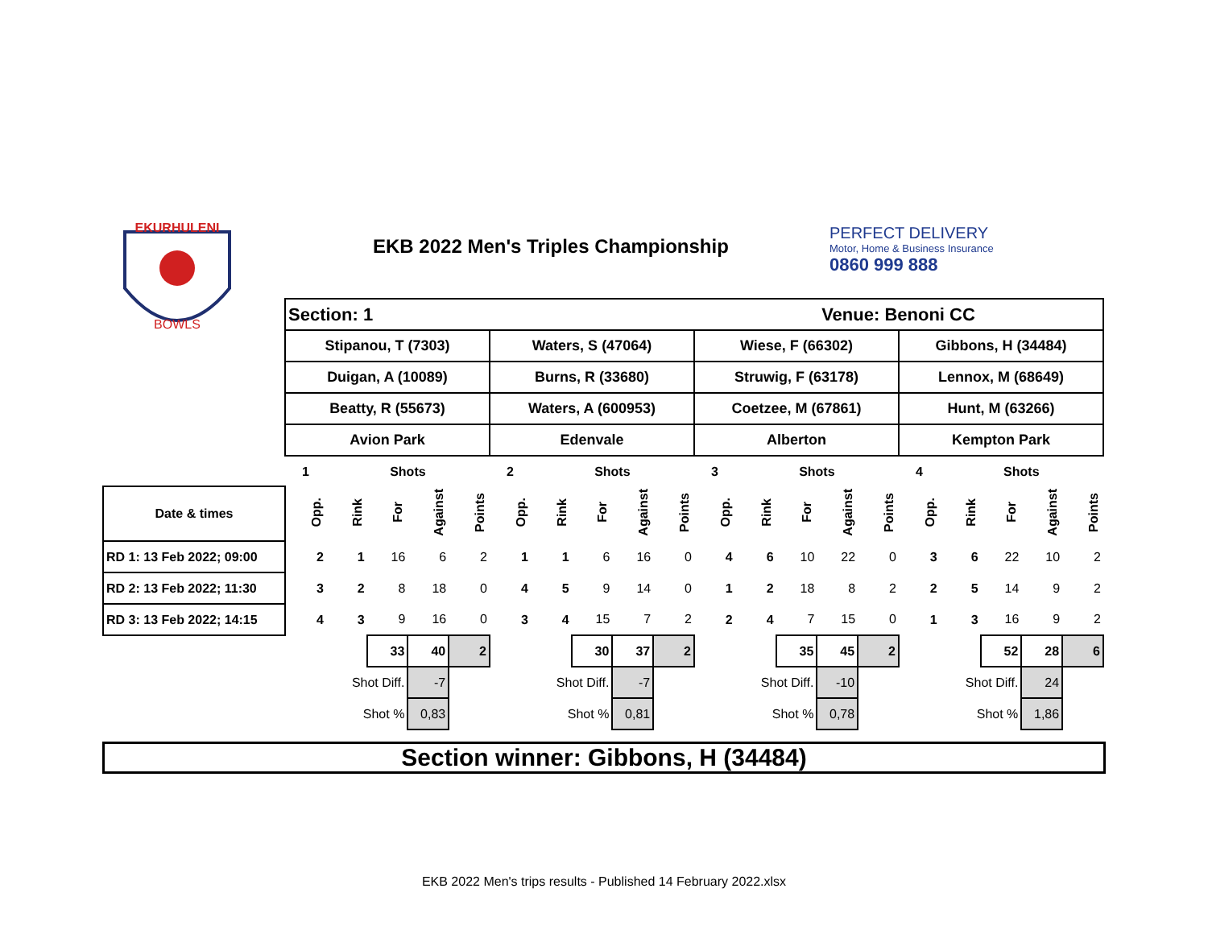EKURHULENI
BOWLS
EKB 2022 Men's Triples Championship
PERFECT DELIVERY
Motor, Home & Business Insurance
0860 999 888
| | Section: 1 | | | | | | | | | | Venue: Benoni CC | | | | | | | | | |
| | Stipanou, T (7303) | | | | | Waters, S (47064) | | | | | Wiese, F (66302) | | | | | Gibbons, H (34484) | | | | |
| | Duigan, A (10089) | | | | | Burns, R (33680) | | | | | Struwig, F (63178) | | | | | Lennox, M (68649) | | | | |
| | Beatty, R (55673) | | | | | Waters, A (600953) | | | | | Coetzee, M (67861) | | | | | Hunt, M (63266) | | | | |
| | Avion Park | | | | | Edenvale | | | | | Alberton | | | | | Kempton Park | | | | |
| | 1 | | Shots | | | 2 | | Shots | | | 3 | | Shots | | | 4 | | Shots | | |
| Date & times | Opp. | Rink | For | Against | Points | Opp. | Rink | For | Against | Points | Opp. | Rink | For | Against | Points | Opp. | Rink | For | Against | Points |
| RD 1: 13 Feb 2022; 09:00 | 2 | 1 | 16 | 6 | 2 | 1 | 1 | 6 | 16 | 0 | 4 | 6 | 10 | 22 | 0 | 3 | 6 | 22 | 10 | 2 |
| RD 2: 13 Feb 2022; 11:30 | 3 | 2 | 8 | 18 | 0 | 4 | 5 | 9 | 14 | 0 | 1 | 2 | 18 | 8 | 2 | 2 | 5 | 14 | 9 | 2 |
| RD 3: 13 Feb 2022; 14:15 | 4 | 3 | 9 | 16 | 0 | 3 | 4 | 15 | 7 | 2 | 2 | 4 | 7 | 15 | 0 | 1 | 3 | 16 | 9 | 2 |
| | | | 33 | 40 | 2 | | | 30 | 37 | 2 | | | 35 | 45 | 2 | | | 52 | 28 | 6 |
| | | Shot Diff. | | -7 | | | Shot Diff. | | -7 | | | Shot Diff. | | -10 | | | Shot Diff. | | 24 | |
| | | Shot % | | 0,83 | | | Shot % | | 0,81 | | | Shot % | | 0,78 | | | Shot % | | 1,86 | |
Section winner: Gibbons, H (34484)
EKB 2022 Men's trips results - Published 14 February 2022.xlsx